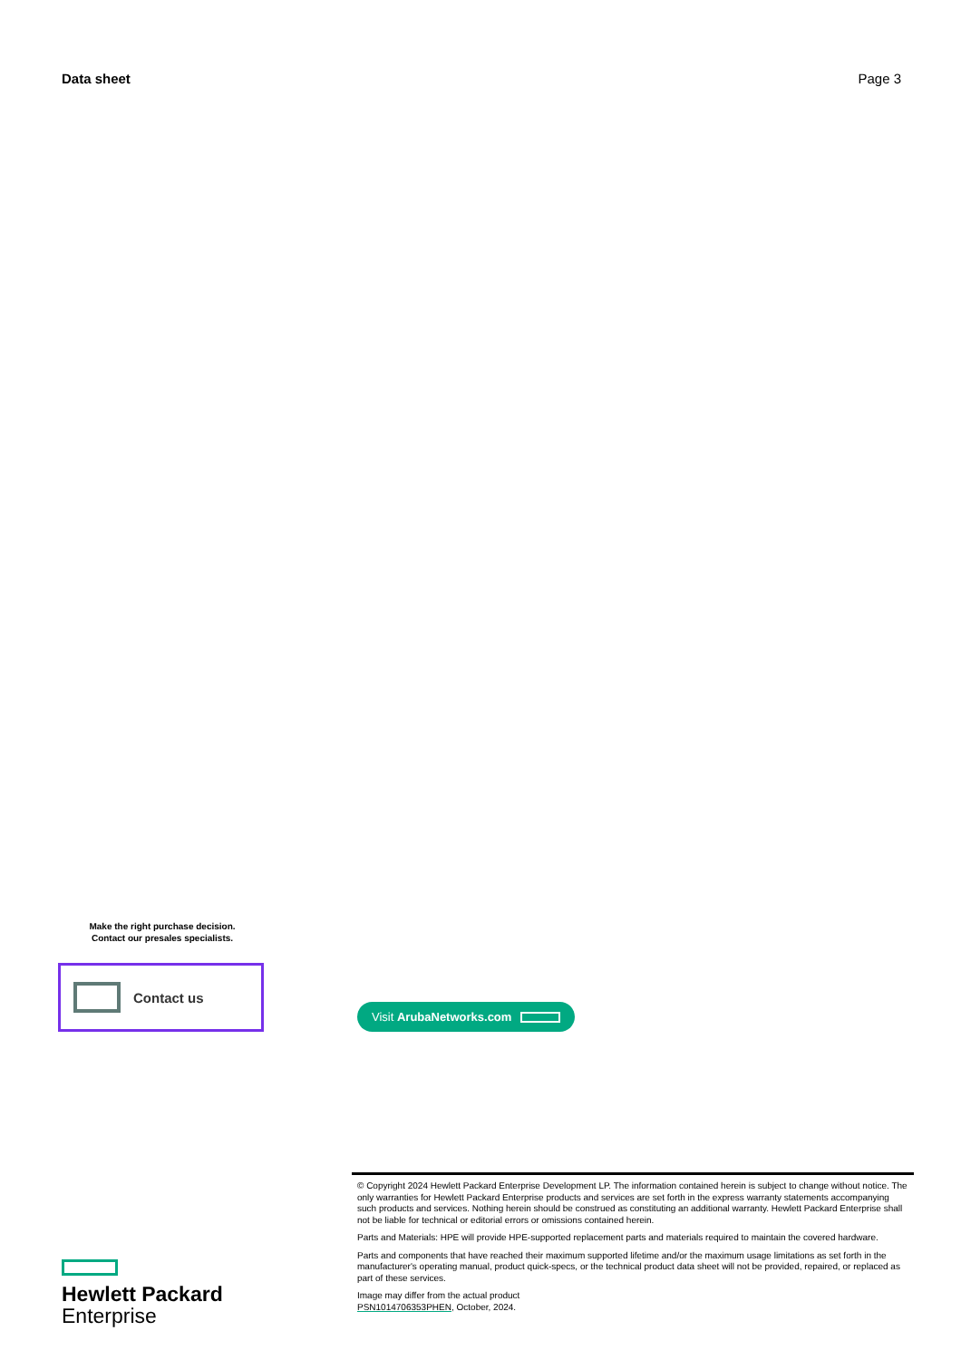Data sheet Page 3
Make the right purchase decision.
Contact our presales specialists.
Contact us
Visit ArubaNetworks.com
© Copyright 2024 Hewlett Packard Enterprise Development LP. The information contained herein is subject to change without notice. The only warranties for Hewlett Packard Enterprise products and services are set forth in the express warranty statements accompanying such products and services. Nothing herein should be construed as constituting an additional warranty. Hewlett Packard Enterprise shall not be liable for technical or editorial errors or omissions contained herein.
Parts and Materials: HPE will provide HPE-supported replacement parts and materials required to maintain the covered hardware.
Parts and components that have reached their maximum supported lifetime and/or the maximum usage limitations as set forth in the manufacturer's operating manual, product quick-specs, or the technical product data sheet will not be provided, repaired, or replaced as part of these services.
Image may differ from the actual product
PSN1014706353PHEN, October, 2024.
Hewlett Packard
Enterprise